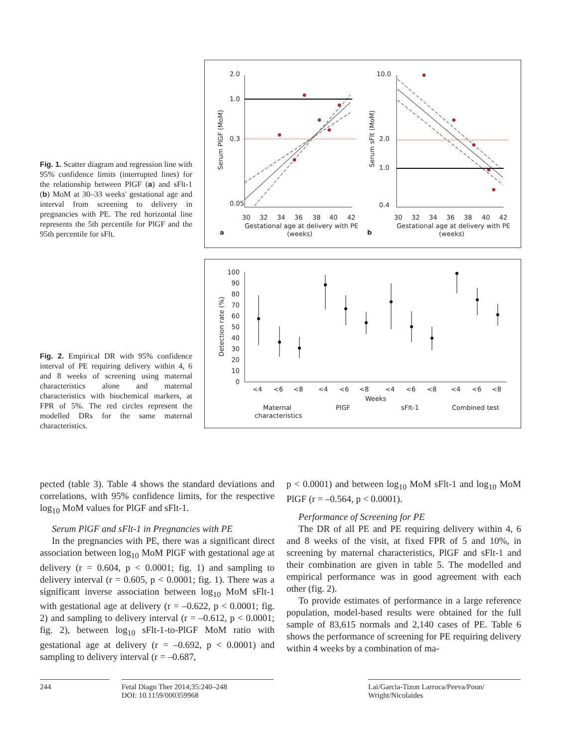Fig. 1. Scatter diagram and regression line with 95% confidence limits (interrupted lines) for the relationship between PlGF (a) and sFlt-1 (b) MoM at 30–33 weeks' gestational age and interval from screening to delivery in pregnancies with PE. The red horizontal line represents the 5th percentile for PlGF and the 95th percentile for sFlt.
a
b
2.0
1.0
0.3
0.05
30
32
34
36
38
40
42
Gestational age at delivery with PE
(weeks)
Serum PlGF (MoM)
10.0
2.0
1.0
0.4
30
32
34
36
38
40
42
Gestational age at delivery with PE
(weeks)
Serum sFlt (MoM)
Fig. 2. Empirical DR with 95% confidence interval of PE requiring delivery within 4, 6 and 8 weeks of screening using maternal characteristics alone and maternal characteristics with biochemical markers, at FPR of 5%. The red circles represent the modelled DRs for the same maternal characteristics.
100
90
80
70
60
50
40
30
20
10
0
Detection rate (%)
<4
<6
<8
<4
<6
<8
<4
<6
<8
<4
<6
<8
Weeks
Maternal
characteristics
PlGF
sFlt-1
Combined test
pected (table 3). Table 4 shows the standard deviations and correlations, with 95% confidence limits, for the respective log<sub>10</sub> MoM values for PlGF and sFlt-1.
Serum PlGF and sFlt-1 in Pregnancies with PE
In the pregnancies with PE, there was a significant direct association between log<sub>10</sub> MoM PlGF with gestational age at delivery (r = 0.604, p < 0.0001; fig. 1) and sampling to delivery interval (r = 0.605, p < 0.0001; fig. 1). There was a significant inverse association between log<sub>10</sub> MoM sFlt-1 with gestational age at delivery (r = –0.622, p < 0.0001; fig. 2) and sampling to delivery interval (r = –0.612, p < 0.0001; fig. 2), between log<sub>10</sub> sFlt-1-to-PlGF MoM ratio with gestational age at delivery (r = –0.692, p < 0.0001) and sampling to delivery interval (r = –0.687,
p < 0.0001) and between log<sub>10</sub> MoM sFlt-1 and log<sub>10</sub> MoM PlGF (r = –0.564, p < 0.0001).
Performance of Screening for PE
The DR of all PE and PE requiring delivery within 4, 6 and 8 weeks of the visit, at fixed FPR of 5 and 10%, in screening by maternal characteristics, PlGF and sFlt-1 and their combination are given in table 5. The modelled and empirical performance was in good agreement with each other (fig. 2).
To provide estimates of performance in a large reference population, model-based results were obtained for the full sample of 83,615 normals and 2,140 cases of PE. Table 6 shows the performance of screening for PE requiring delivery within 4 weeks by a combination of ma-
244 Fetal Diagn Ther 2014;35:240–248
DOI: 10.1159/000359968
Lai/Garcia-Tizon Larroca/Peeva/Poon/
Wright/Nicolaides